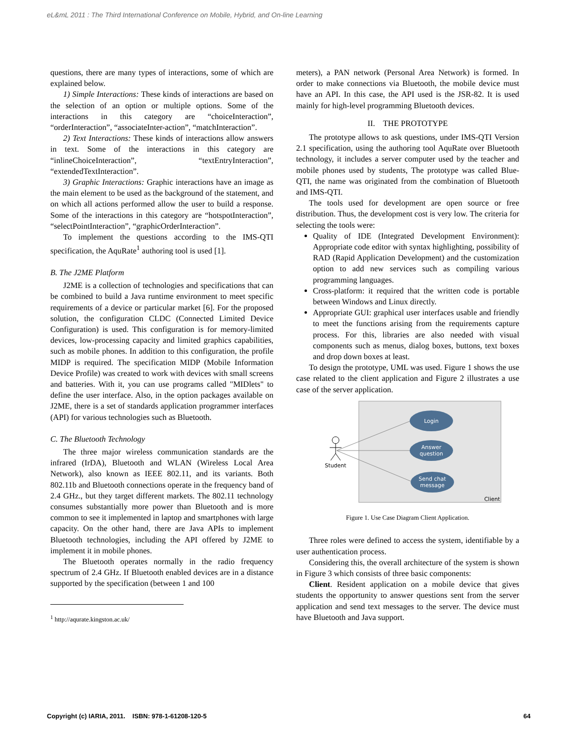eL&mL 2011 : The Third International Conference on Mobile, Hybrid, and On-line Learning
questions, there are many types of interactions, some of which are explained below.
1) Simple Interactions: These kinds of interactions are based on the selection of an option or multiple options. Some of the interactions in this category are “choiceInteraction”, “orderInteraction”, “associateInter-action”, “matchInteraction”.
2) Text Interactions: These kinds of interactions allow answers in text. Some of the interactions in this category are “inlineChoiceInteraction”, “textEntryInteraction”, “extendedTextInteraction”.
3) Graphic Interactions: Graphic interactions have an image as the main element to be used as the background of the statement, and on which all actions performed allow the user to build a response. Some of the interactions in this category are “hotspotInteraction”, “selectPointInteraction”, “graphicOrderInteraction”.
To implement the questions according to the IMS-QTI specification, the AquRate<sup>1</sup> authoring tool is used [1].
B. The J2ME Platform
J2ME is a collection of technologies and specifications that can be combined to build a Java runtime environment to meet specific requirements of a device or particular market [6]. For the proposed solution, the configuration CLDC (Connected Limited Device Configuration) is used. This configuration is for memory-limited devices, low-processing capacity and limited graphics capabilities, such as mobile phones. In addition to this configuration, the profile MIDP is required. The specification MIDP (Mobile Information Device Profile) was created to work with devices with small screens and batteries. With it, you can use programs called "MIDlets" to define the user interface. Also, in the option packages available on J2ME, there is a set of standards application programmer interfaces (API) for various technologies such as Bluetooth.
C. The Bluetooth Technology
The three major wireless communication standards are the infrared (IrDA), Bluetooth and WLAN (Wireless Local Area Network), also known as IEEE 802.11, and its variants. Both 802.11b and Bluetooth connections operate in the frequency band of 2.4 GHz., but they target different markets. The 802.11 technology consumes substantially more power than Bluetooth and is more common to see it implemented in laptop and smartphones with large capacity. On the other hand, there are Java APIs to implement Bluetooth technologies, including the API offered by J2ME to implement it in mobile phones.
The Bluetooth operates normally in the radio frequency spectrum of 2.4 GHz. If Bluetooth enabled devices are in a distance supported by the specification (between 1 and 100
<sup>1</sup> http://aqurate.kingston.ac.uk/
meters), a PAN network (Personal Area Network) is formed. In order to make connections via Bluetooth, the mobile device must have an API. In this case, the API used is the JSR-82. It is used mainly for high-level programming Bluetooth devices.
II. THE PROTOTYPE
The prototype allows to ask questions, under IMS-QTI Version 2.1 specification, using the authoring tool AquRate over Bluetooth technology, it includes a server computer used by the teacher and mobile phones used by students, The prototype was called Blue-QTI, the name was originated from the combination of Bluetooth and IMS-QTI.
The tools used for development are open source or free distribution. Thus, the development cost is very low. The criteria for selecting the tools were:
Quality of IDE (Integrated Development Environment): Appropriate code editor with syntax highlighting, possibility of RAD (Rapid Application Development) and the customization option to add new services such as compiling various programming languages.
Cross-platform: it required that the written code is portable between Windows and Linux directly.
Appropriate GUI: graphical user interfaces usable and friendly to meet the functions arising from the requirements capture process. For this, libraries are also needed with visual components such as menus, dialog boxes, buttons, text boxes and drop down boxes at least.
To design the prototype, UML was used. Figure 1 shows the use case related to the client application and Figure 2 illustrates a use case of the server application.
Student
Login
Answer
question
Send chat
message
Client
Figure 1. Use Case Diagram Client Application.
Three roles were defined to access the system, identifiable by a user authentication process.
Considering this, the overall architecture of the system is shown in Figure 3 which consists of three basic components:
Client. Resident application on a mobile device that gives students the opportunity to answer questions sent from the server application and send text messages to the server. The device must have Bluetooth and Java support.
Copyright (c) IARIA, 2011. ISBN: 978-1-61208-120-5 64